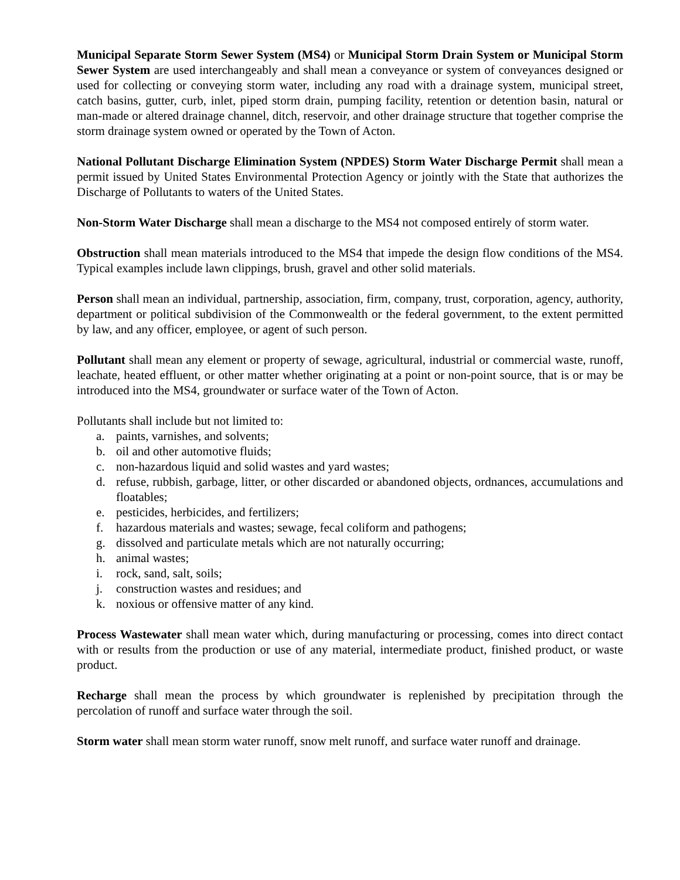Municipal Separate Storm Sewer System (MS4) or Municipal Storm Drain System or Municipal Storm Sewer System are used interchangeably and shall mean a conveyance or system of conveyances designed or used for collecting or conveying storm water, including any road with a drainage system, municipal street, catch basins, gutter, curb, inlet, piped storm drain, pumping facility, retention or detention basin, natural or man-made or altered drainage channel, ditch, reservoir, and other drainage structure that together comprise the storm drainage system owned or operated by the Town of Acton.
National Pollutant Discharge Elimination System (NPDES) Storm Water Discharge Permit shall mean a permit issued by United States Environmental Protection Agency or jointly with the State that authorizes the Discharge of Pollutants to waters of the United States.
Non-Storm Water Discharge shall mean a discharge to the MS4 not composed entirely of storm water.
Obstruction shall mean materials introduced to the MS4 that impede the design flow conditions of the MS4. Typical examples include lawn clippings, brush, gravel and other solid materials.
Person shall mean an individual, partnership, association, firm, company, trust, corporation, agency, authority, department or political subdivision of the Commonwealth or the federal government, to the extent permitted by law, and any officer, employee, or agent of such person.
Pollutant shall mean any element or property of sewage, agricultural, industrial or commercial waste, runoff, leachate, heated effluent, or other matter whether originating at a point or non-point source, that is or may be introduced into the MS4, groundwater or surface water of the Town of Acton.
Pollutants shall include but not limited to:
a. paints, varnishes, and solvents;
b. oil and other automotive fluids;
c. non-hazardous liquid and solid wastes and yard wastes;
d. refuse, rubbish, garbage, litter, or other discarded or abandoned objects, ordnances, accumulations and floatables;
e. pesticides, herbicides, and fertilizers;
f. hazardous materials and wastes; sewage, fecal coliform and pathogens;
g. dissolved and particulate metals which are not naturally occurring;
h. animal wastes;
i. rock, sand, salt, soils;
j. construction wastes and residues; and
k. noxious or offensive matter of any kind.
Process Wastewater shall mean water which, during manufacturing or processing, comes into direct contact with or results from the production or use of any material, intermediate product, finished product, or waste product.
Recharge shall mean the process by which groundwater is replenished by precipitation through the percolation of runoff and surface water through the soil.
Storm water shall mean storm water runoff, snow melt runoff, and surface water runoff and drainage.